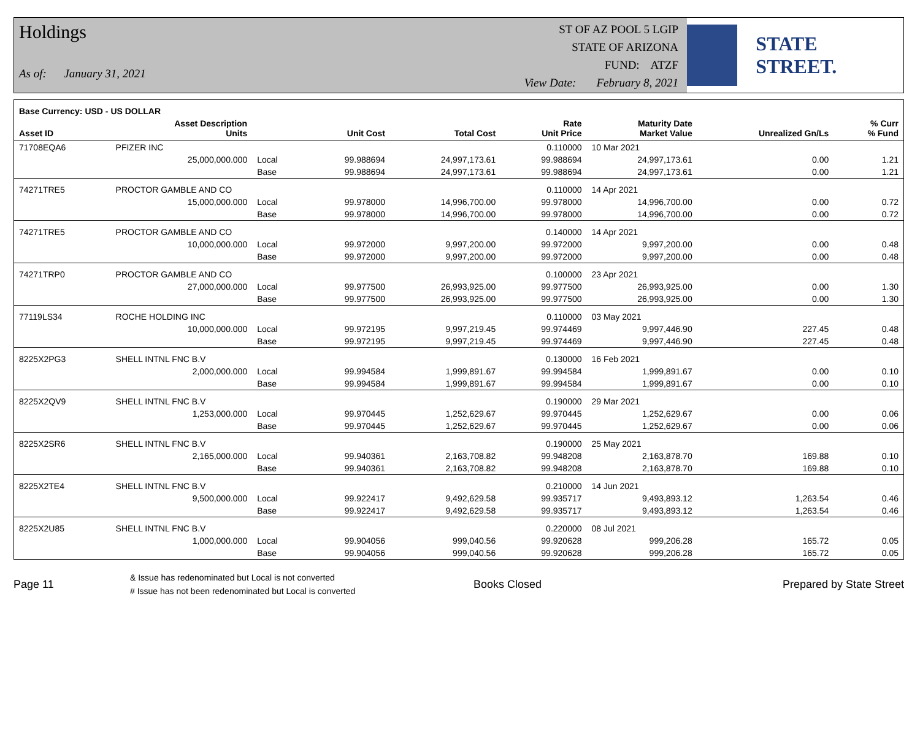Holdings
As of: January 31, 2021
ST OF AZ POOL 5 LGIP
STATE OF ARIZONA
FUND: ATZF
View Date: February 8, 2021
STATE STREET.
| Base Currency: USD - US DOLLAR | | | | | | | | |
| --- | --- | --- | --- | --- | --- | --- | --- | --- |
| Asset ID | Asset Description Units | | Unit Cost | Total Cost | Rate Unit Price | Maturity Date Market Value | Unrealized Gn/Ls | % Curr % Fund |
| 71708EQA6 | PFIZER INC | | | | 0.110000 | 10 Mar 2021 | | |
| | 25,000,000.000 | Local | 99.988694 | 24,997,173.61 | 99.988694 | 24,997,173.61 | 0.00 | 1.21 |
| | | Base | 99.988694 | 24,997,173.61 | 99.988694 | 24,997,173.61 | 0.00 | 1.21 |
| 74271TRE5 | PROCTOR GAMBLE AND CO | | | | 0.110000 | 14 Apr 2021 | | |
| | 15,000,000.000 | Local | 99.978000 | 14,996,700.00 | 99.978000 | 14,996,700.00 | 0.00 | 0.72 |
| | | Base | 99.978000 | 14,996,700.00 | 99.978000 | 14,996,700.00 | 0.00 | 0.72 |
| 74271TRE5 | PROCTOR GAMBLE AND CO | | | | 0.140000 | 14 Apr 2021 | | |
| | 10,000,000.000 | Local | 99.972000 | 9,997,200.00 | 99.972000 | 9,997,200.00 | 0.00 | 0.48 |
| | | Base | 99.972000 | 9,997,200.00 | 99.972000 | 9,997,200.00 | 0.00 | 0.48 |
| 74271TRP0 | PROCTOR GAMBLE AND CO | | | | 0.100000 | 23 Apr 2021 | | |
| | 27,000,000.000 | Local | 99.977500 | 26,993,925.00 | 99.977500 | 26,993,925.00 | 0.00 | 1.30 |
| | | Base | 99.977500 | 26,993,925.00 | 99.977500 | 26,993,925.00 | 0.00 | 1.30 |
| 77119LS34 | ROCHE HOLDING INC | | | | 0.110000 | 03 May 2021 | | |
| | 10,000,000.000 | Local | 99.972195 | 9,997,219.45 | 99.974469 | 9,997,446.90 | 227.45 | 0.48 |
| | | Base | 99.972195 | 9,997,219.45 | 99.974469 | 9,997,446.90 | 227.45 | 0.48 |
| 8225X2PG3 | SHELL INTNL FNC B.V | | | | 0.130000 | 16 Feb 2021 | | |
| | 2,000,000.000 | Local | 99.994584 | 1,999,891.67 | 99.994584 | 1,999,891.67 | 0.00 | 0.10 |
| | | Base | 99.994584 | 1,999,891.67 | 99.994584 | 1,999,891.67 | 0.00 | 0.10 |
| 8225X2QV9 | SHELL INTNL FNC B.V | | | | 0.190000 | 29 Mar 2021 | | |
| | 1,253,000.000 | Local | 99.970445 | 1,252,629.67 | 99.970445 | 1,252,629.67 | 0.00 | 0.06 |
| | | Base | 99.970445 | 1,252,629.67 | 99.970445 | 1,252,629.67 | 0.00 | 0.06 |
| 8225X2SR6 | SHELL INTNL FNC B.V | | | | 0.190000 | 25 May 2021 | | |
| | 2,165,000.000 | Local | 99.940361 | 2,163,708.82 | 99.948208 | 2,163,878.70 | 169.88 | 0.10 |
| | | Base | 99.940361 | 2,163,708.82 | 99.948208 | 2,163,878.70 | 169.88 | 0.10 |
| 8225X2TE4 | SHELL INTNL FNC B.V | | | | 0.210000 | 14 Jun 2021 | | |
| | 9,500,000.000 | Local | 99.922417 | 9,492,629.58 | 99.935717 | 9,493,893.12 | 1,263.54 | 0.46 |
| | | Base | 99.922417 | 9,492,629.58 | 99.935717 | 9,493,893.12 | 1,263.54 | 0.46 |
| 8225X2U85 | SHELL INTNL FNC B.V | | | | 0.220000 | 08 Jul 2021 | | |
| | 1,000,000.000 | Local | 99.904056 | 999,040.56 | 99.920628 | 999,206.28 | 165.72 | 0.05 |
| | | Base | 99.904056 | 999,040.56 | 99.920628 | 999,206.28 | 165.72 | 0.05 |
Page 11
& Issue has redenominated but Local is not converted
# Issue has not been redenominated but Local is converted
Books Closed Prepared by State Street